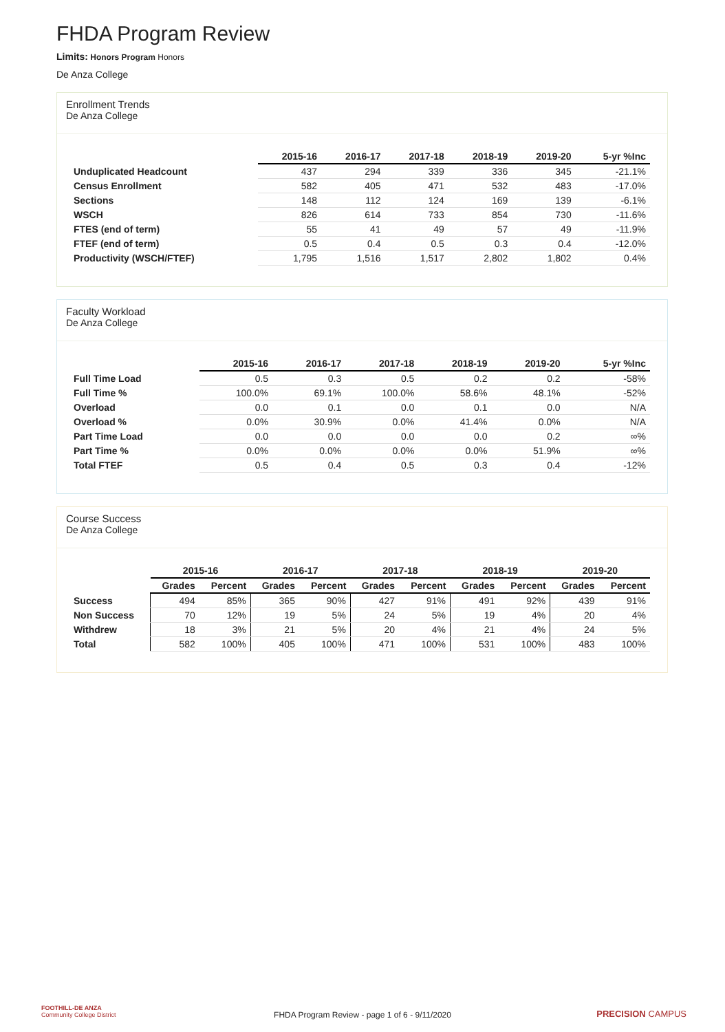FHDA Program Review
Limits: Honors Program Honors
De Anza College
Enrollment Trends
De Anza College
| | 2015-16 | 2016-17 | 2017-18 | 2018-19 | 2019-20 | 5-yr %Inc |
| --- | --- | --- | --- | --- | --- | --- |
| Unduplicated Headcount | 437 | 294 | 339 | 336 | 345 | -21.1% |
| Census Enrollment | 582 | 405 | 471 | 532 | 483 | -17.0% |
| Sections | 148 | 112 | 124 | 169 | 139 | -6.1% |
| WSCH | 826 | 614 | 733 | 854 | 730 | -11.6% |
| FTES (end of term) | 55 | 41 | 49 | 57 | 49 | -11.9% |
| FTEF (end of term) | 0.5 | 0.4 | 0.5 | 0.3 | 0.4 | -12.0% |
| Productivity (WSCH/FTEF) | 1,795 | 1,516 | 1,517 | 2,802 | 1,802 | 0.4% |
Faculty Workload
De Anza College
| | 2015-16 | 2016-17 | 2017-18 | 2018-19 | 2019-20 | 5-yr %Inc |
| --- | --- | --- | --- | --- | --- | --- |
| Full Time Load | 0.5 | 0.3 | 0.5 | 0.2 | 0.2 | -58% |
| Full Time % | 100.0% | 69.1% | 100.0% | 58.6% | 48.1% | -52% |
| Overload | 0.0 | 0.1 | 0.0 | 0.1 | 0.0 | N/A |
| Overload % | 0.0% | 30.9% | 0.0% | 41.4% | 0.0% | N/A |
| Part Time Load | 0.0 | 0.0 | 0.0 | 0.0 | 0.2 | ∞% |
| Part Time % | 0.0% | 0.0% | 0.0% | 0.0% | 51.9% | ∞% |
| Total FTEF | 0.5 | 0.4 | 0.5 | 0.3 | 0.4 | -12% |
Course Success
De Anza College
| | 2015-16 | | 2016-17 | | 2017-18 | | 2018-19 | | 2019-20 | |
| --- | --- | --- | --- | --- | --- | --- | --- | --- | --- | --- |
| | Grades | Percent | Grades | Percent | Grades | Percent | Grades | Percent | Grades | Percent |
| Success | 494 | 85% | 365 | 90% | 427 | 91% | 491 | 92% | 439 | 91% |
| Non Success | 70 | 12% | 19 | 5% | 24 | 5% | 19 | 4% | 20 | 4% |
| Withdrew | 18 | 3% | 21 | 5% | 20 | 4% | 21 | 4% | 24 | 5% |
| Total | 582 | 100% | 405 | 100% | 471 | 100% | 531 | 100% | 483 | 100% |
FOOTHILL-DE ANZA
Community College District
FHDA Program Review - page 1 of 6 - 9/11/2020 PRECISION CAMPUS